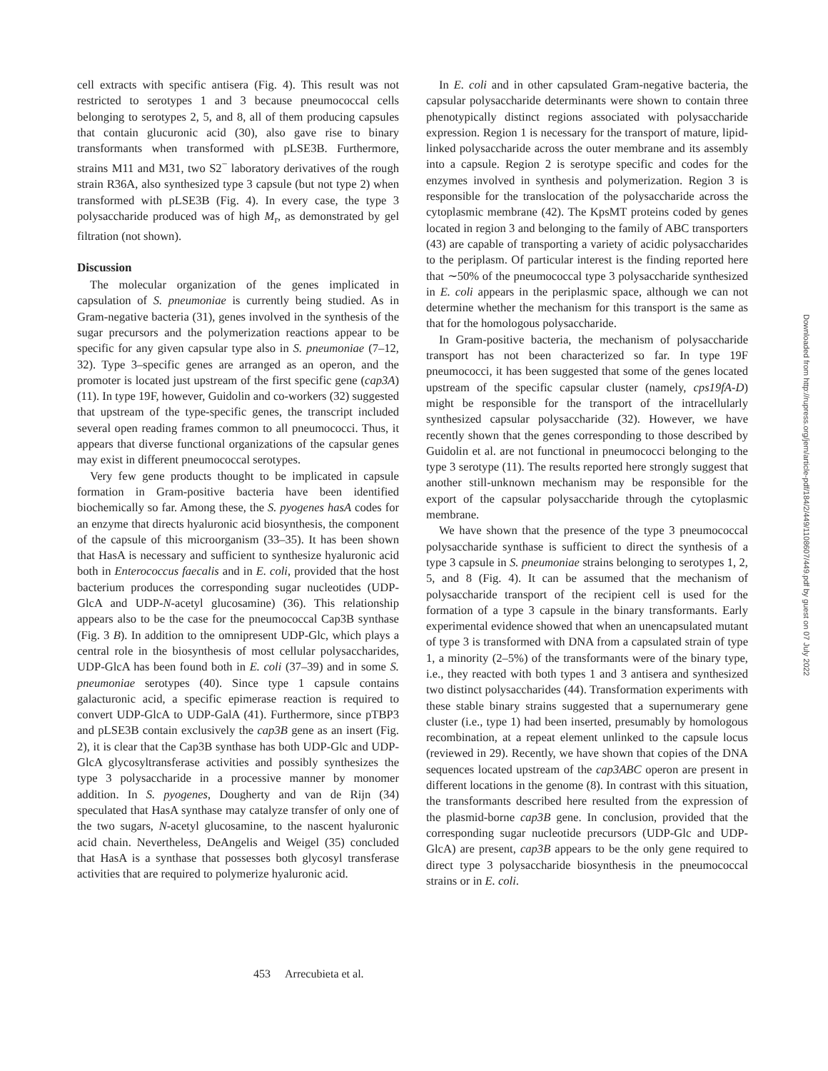cell extracts with specific antisera (Fig. 4). This result was not restricted to serotypes 1 and 3 because pneumococcal cells belonging to serotypes 2, 5, and 8, all of them producing capsules that contain glucuronic acid (30), also gave rise to binary transformants when transformed with pLSE3B. Furthermore, strains M11 and M31, two S2<sup>−</sup> laboratory derivatives of the rough strain R36A, also synthesized type 3 capsule (but not type 2) when transformed with pLSE3B (Fig. 4). In every case, the type 3 polysaccharide produced was of high M<sub>r</sub>, as demonstrated by gel filtration (not shown).
Discussion
The molecular organization of the genes implicated in capsulation of S. pneumoniae is currently being studied. As in Gram-negative bacteria (31), genes involved in the synthesis of the sugar precursors and the polymerization reactions appear to be specific for any given capsular type also in S. pneumoniae (7–12, 32). Type 3–specific genes are arranged as an operon, and the promoter is located just upstream of the first specific gene (cap3A) (11). In type 19F, however, Guidolin and co-workers (32) suggested that upstream of the type-specific genes, the transcript included several open reading frames common to all pneumococci. Thus, it appears that diverse functional organizations of the capsular genes may exist in different pneumococcal serotypes.
Very few gene products thought to be implicated in capsule formation in Gram-positive bacteria have been identified biochemically so far. Among these, the S. pyogenes hasA codes for an enzyme that directs hyaluronic acid biosynthesis, the component of the capsule of this microorganism (33–35). It has been shown that HasA is necessary and sufficient to synthesize hyaluronic acid both in Enterococcus faecalis and in E. coli, provided that the host bacterium produces the corresponding sugar nucleotides (UDP-GlcA and UDP-N-acetyl glucosamine) (36). This relationship appears also to be the case for the pneumococcal Cap3B synthase (Fig. 3 B). In addition to the omnipresent UDP-Glc, which plays a central role in the biosynthesis of most cellular polysaccharides, UDP-GlcA has been found both in E. coli (37–39) and in some S. pneumoniae serotypes (40). Since type 1 capsule contains galacturonic acid, a specific epimerase reaction is required to convert UDP-GlcA to UDP-GalA (41). Furthermore, since pTBP3 and pLSE3B contain exclusively the cap3B gene as an insert (Fig. 2), it is clear that the Cap3B synthase has both UDP-Glc and UDP-GlcA glycosyltransferase activities and possibly synthesizes the type 3 polysaccharide in a processive manner by monomer addition. In S. pyogenes, Dougherty and van de Rijn (34) speculated that HasA synthase may catalyze transfer of only one of the two sugars, N-acetyl glucosamine, to the nascent hyaluronic acid chain. Nevertheless, DeAngelis and Weigel (35) concluded that HasA is a synthase that possesses both glycosyl transferase activities that are required to polymerize hyaluronic acid.
In E. coli and in other capsulated Gram-negative bacteria, the capsular polysaccharide determinants were shown to contain three phenotypically distinct regions associated with polysaccharide expression. Region 1 is necessary for the transport of mature, lipid-linked polysaccharide across the outer membrane and its assembly into a capsule. Region 2 is serotype specific and codes for the enzymes involved in synthesis and polymerization. Region 3 is responsible for the translocation of the polysaccharide across the cytoplasmic membrane (42). The KpsMT proteins coded by genes located in region 3 and belonging to the family of ABC transporters (43) are capable of transporting a variety of acidic polysaccharides to the periplasm. Of particular interest is the finding reported here that ∼50% of the pneumococcal type 3 polysaccharide synthesized in E. coli appears in the periplasmic space, although we can not determine whether the mechanism for this transport is the same as that for the homologous polysaccharide.
In Gram-positive bacteria, the mechanism of polysaccharide transport has not been characterized so far. In type 19F pneumococci, it has been suggested that some of the genes located upstream of the specific capsular cluster (namely, cps19fA-D) might be responsible for the transport of the intracellularly synthesized capsular polysaccharide (32). However, we have recently shown that the genes corresponding to those described by Guidolin et al. are not functional in pneumococci belonging to the type 3 serotype (11). The results reported here strongly suggest that another still-unknown mechanism may be responsible for the export of the capsular polysaccharide through the cytoplasmic membrane.
We have shown that the presence of the type 3 pneumococcal polysaccharide synthase is sufficient to direct the synthesis of a type 3 capsule in S. pneumoniae strains belonging to serotypes 1, 2, 5, and 8 (Fig. 4). It can be assumed that the mechanism of polysaccharide transport of the recipient cell is used for the formation of a type 3 capsule in the binary transformants. Early experimental evidence showed that when an unencapsulated mutant of type 3 is transformed with DNA from a capsulated strain of type 1, a minority (2–5%) of the transformants were of the binary type, i.e., they reacted with both types 1 and 3 antisera and synthesized two distinct polysaccharides (44). Transformation experiments with these stable binary strains suggested that a supernumerary gene cluster (i.e., type 1) had been inserted, presumably by homologous recombination, at a repeat element unlinked to the capsule locus (reviewed in 29). Recently, we have shown that copies of the DNA sequences located upstream of the cap3ABC operon are present in different locations in the genome (8). In contrast with this situation, the transformants described here resulted from the expression of the plasmid-borne cap3B gene. In conclusion, provided that the corresponding sugar nucleotide precursors (UDP-Glc and UDP-GlcA) are present, cap3B appears to be the only gene required to direct type 3 polysaccharide biosynthesis in the pneumococcal strains or in E. coli.
453 Arrecubieta et al.
Downloaded from http://rupress.org/jem/article-pdf/184/2/449/1108607/449.pdf by guest on 07 July 2022